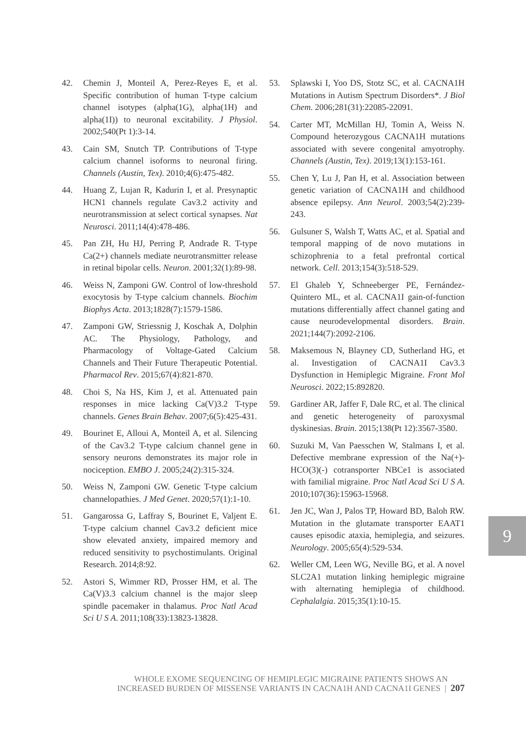42. Chemin J, Monteil A, Perez-Reyes E, et al. Specific contribution of human T-type calcium channel isotypes (alpha(1G), alpha(1H) and alpha(1I)) to neuronal excitability. J Physiol. 2002;540(Pt 1):3-14.
43. Cain SM, Snutch TP. Contributions of T-type calcium channel isoforms to neuronal firing. Channels (Austin, Tex). 2010;4(6):475-482.
44. Huang Z, Lujan R, Kadurin I, et al. Presynaptic HCN1 channels regulate Cav3.2 activity and neurotransmission at select cortical synapses. Nat Neurosci. 2011;14(4):478-486.
45. Pan ZH, Hu HJ, Perring P, Andrade R. T-type Ca(2+) channels mediate neurotransmitter release in retinal bipolar cells. Neuron. 2001;32(1):89-98.
46. Weiss N, Zamponi GW. Control of low-threshold exocytosis by T-type calcium channels. Biochim Biophys Acta. 2013;1828(7):1579-1586.
47. Zamponi GW, Striessnig J, Koschak A, Dolphin AC. The Physiology, Pathology, and Pharmacology of Voltage-Gated Calcium Channels and Their Future Therapeutic Potential. Pharmacol Rev. 2015;67(4):821-870.
48. Choi S, Na HS, Kim J, et al. Attenuated pain responses in mice lacking Ca(V)3.2 T-type channels. Genes Brain Behav. 2007;6(5):425-431.
49. Bourinet E, Alloui A, Monteil A, et al. Silencing of the Cav3.2 T-type calcium channel gene in sensory neurons demonstrates its major role in nociception. EMBO J. 2005;24(2):315-324.
50. Weiss N, Zamponi GW. Genetic T-type calcium channelopathies. J Med Genet. 2020;57(1):1-10.
51. Gangarossa G, Laffray S, Bourinet E, Valjent E. T-type calcium channel Cav3.2 deficient mice show elevated anxiety, impaired memory and reduced sensitivity to psychostimulants. Original Research. 2014;8:92.
52. Astori S, Wimmer RD, Prosser HM, et al. The Ca(V)3.3 calcium channel is the major sleep spindle pacemaker in thalamus. Proc Natl Acad Sci U S A. 2011;108(33):13823-13828.
53. Splawski I, Yoo DS, Stotz SC, et al. CACNA1H Mutations in Autism Spectrum Disorders*. J Biol Chem. 2006;281(31):22085-22091.
54. Carter MT, McMillan HJ, Tomin A, Weiss N. Compound heterozygous CACNA1H mutations associated with severe congenital amyotrophy. Channels (Austin, Tex). 2019;13(1):153-161.
55. Chen Y, Lu J, Pan H, et al. Association between genetic variation of CACNA1H and childhood absence epilepsy. Ann Neurol. 2003;54(2):239-243.
56. Gulsuner S, Walsh T, Watts AC, et al. Spatial and temporal mapping of de novo mutations in schizophrenia to a fetal prefrontal cortical network. Cell. 2013;154(3):518-529.
57. El Ghaleb Y, Schneeberger PE, Fernández-Quintero ML, et al. CACNA1I gain-of-function mutations differentially affect channel gating and cause neurodevelopmental disorders. Brain. 2021;144(7):2092-2106.
58. Maksemous N, Blayney CD, Sutherland HG, et al. Investigation of CACNA1I Cav3.3 Dysfunction in Hemiplegic Migraine. Front Mol Neurosci. 2022;15:892820.
59. Gardiner AR, Jaffer F, Dale RC, et al. The clinical and genetic heterogeneity of paroxysmal dyskinesias. Brain. 2015;138(Pt 12):3567-3580.
60. Suzuki M, Van Paesschen W, Stalmans I, et al. Defective membrane expression of the Na(+)-HCO(3)(-) cotransporter NBCe1 is associated with familial migraine. Proc Natl Acad Sci U S A. 2010;107(36):15963-15968.
61. Jen JC, Wan J, Palos TP, Howard BD, Baloh RW. Mutation in the glutamate transporter EAAT1 causes episodic ataxia, hemiplegia, and seizures. Neurology. 2005;65(4):529-534.
62. Weller CM, Leen WG, Neville BG, et al. A novel SLC2A1 mutation linking hemiplegic migraine with alternating hemiplegia of childhood. Cephalalgia. 2015;35(1):10-15.
9
WHOLE EXOME SEQUENCING OF HEMIPLEGIC MIGRAINE PATIENTS SHOWS AN
INCREASED BURDEN OF MISSENSE VARIANTS IN CACNA1H AND CACNA1I GENES | 207